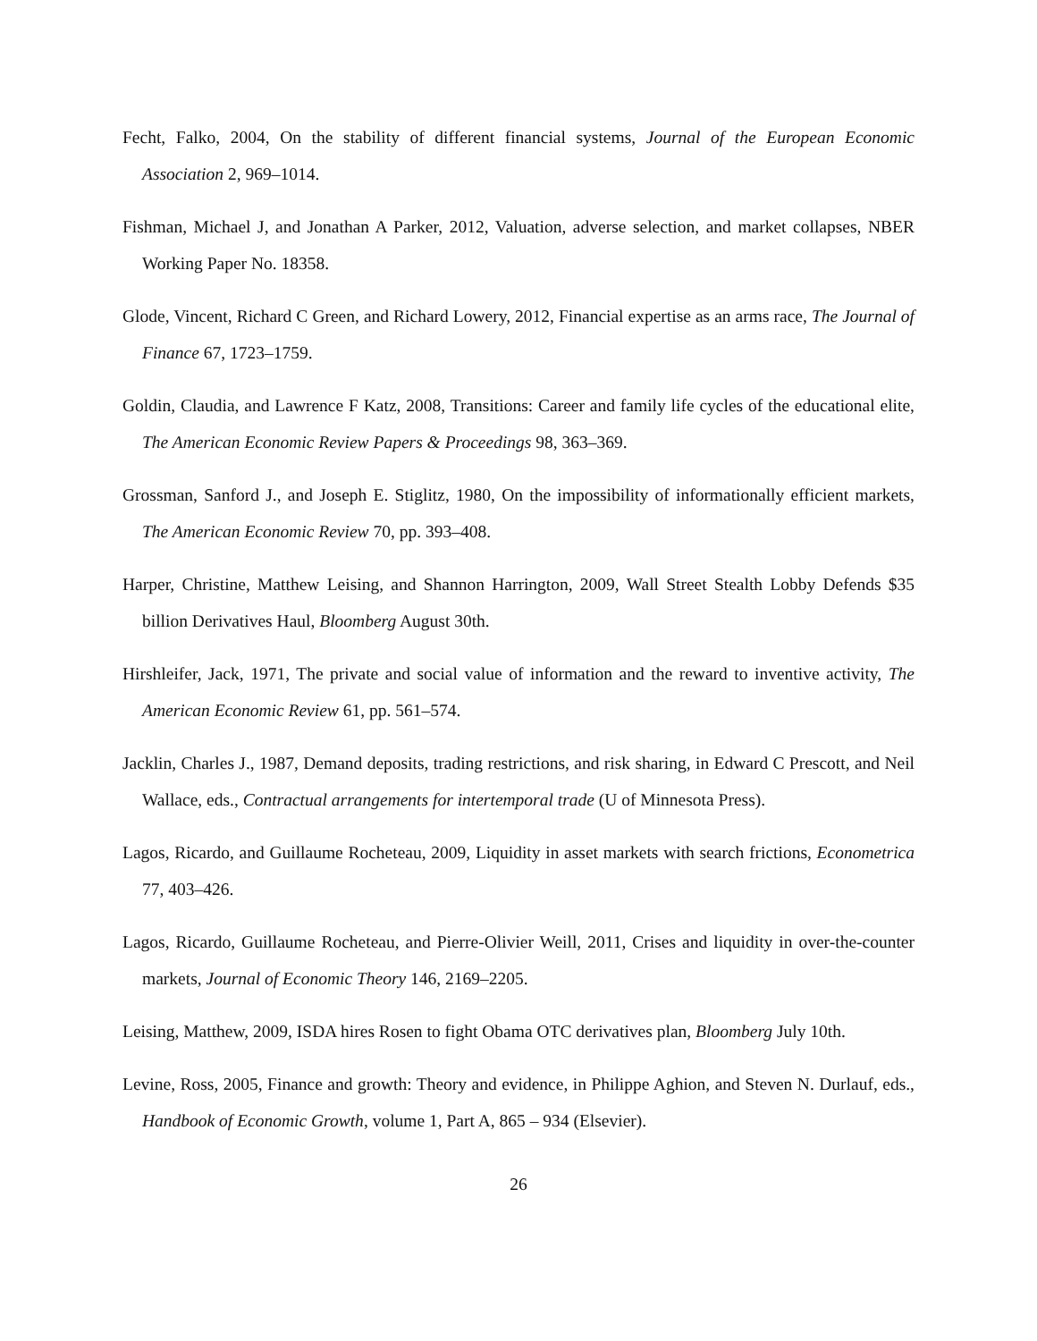Fecht, Falko, 2004, On the stability of different financial systems, Journal of the European Economic Association 2, 969–1014.
Fishman, Michael J, and Jonathan A Parker, 2012, Valuation, adverse selection, and market collapses, NBER Working Paper No. 18358.
Glode, Vincent, Richard C Green, and Richard Lowery, 2012, Financial expertise as an arms race, The Journal of Finance 67, 1723–1759.
Goldin, Claudia, and Lawrence F Katz, 2008, Transitions: Career and family life cycles of the educational elite, The American Economic Review Papers & Proceedings 98, 363–369.
Grossman, Sanford J., and Joseph E. Stiglitz, 1980, On the impossibility of informationally efficient markets, The American Economic Review 70, pp. 393–408.
Harper, Christine, Matthew Leising, and Shannon Harrington, 2009, Wall Street Stealth Lobby Defends $35 billion Derivatives Haul, Bloomberg August 30th.
Hirshleifer, Jack, 1971, The private and social value of information and the reward to inventive activity, The American Economic Review 61, pp. 561–574.
Jacklin, Charles J., 1987, Demand deposits, trading restrictions, and risk sharing, in Edward C Prescott, and Neil Wallace, eds., Contractual arrangements for intertemporal trade (U of Minnesota Press).
Lagos, Ricardo, and Guillaume Rocheteau, 2009, Liquidity in asset markets with search frictions, Econometrica 77, 403–426.
Lagos, Ricardo, Guillaume Rocheteau, and Pierre-Olivier Weill, 2011, Crises and liquidity in over-the-counter markets, Journal of Economic Theory 146, 2169–2205.
Leising, Matthew, 2009, ISDA hires Rosen to fight Obama OTC derivatives plan, Bloomberg July 10th.
Levine, Ross, 2005, Finance and growth: Theory and evidence, in Philippe Aghion, and Steven N. Durlauf, eds., Handbook of Economic Growth, volume 1, Part A, 865 – 934 (Elsevier).
26